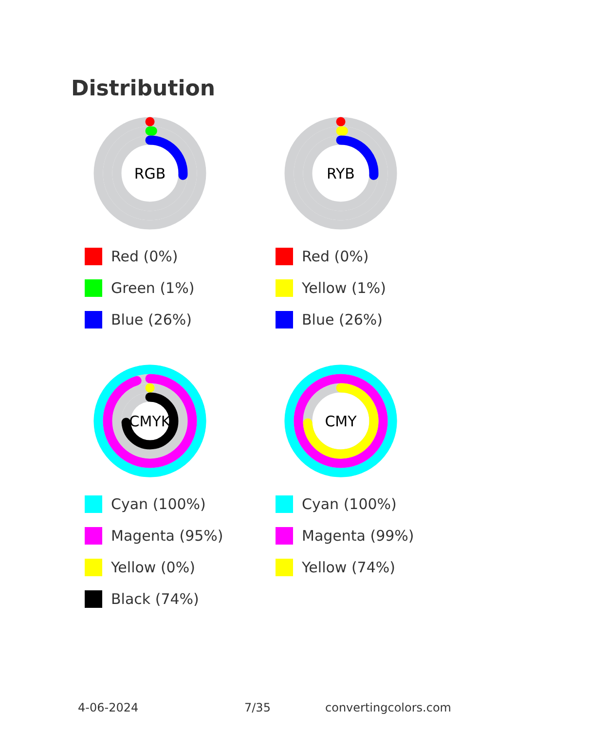Distribution
RGB
Red (0%)
Green (1%)
Blue (26%)
RYB
Red (0%)
Yellow (1%)
Blue (26%)
CMYK
Cyan (100%)
Magenta (95%)
Yellow (0%)
Black (74%)
CMY
Cyan (100%)
Magenta (99%)
Yellow (74%)
4-06-2024 7/35 convertingcolors.com